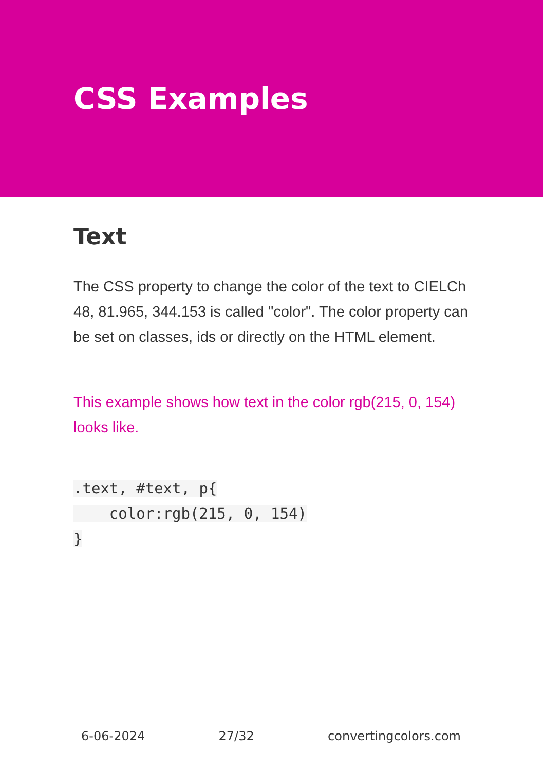CSS Examples
Text
The CSS property to change the color of the text to CIELCh 48, 81.965, 344.153 is called "color". The color property can be set on classes, ids or directly on the HTML element.
This example shows how text in the color rgb(215, 0, 154) looks like.
.text, #text, p{
    color:rgb(215, 0, 154)
}
6-06-2024 27/32 convertingcolors.com